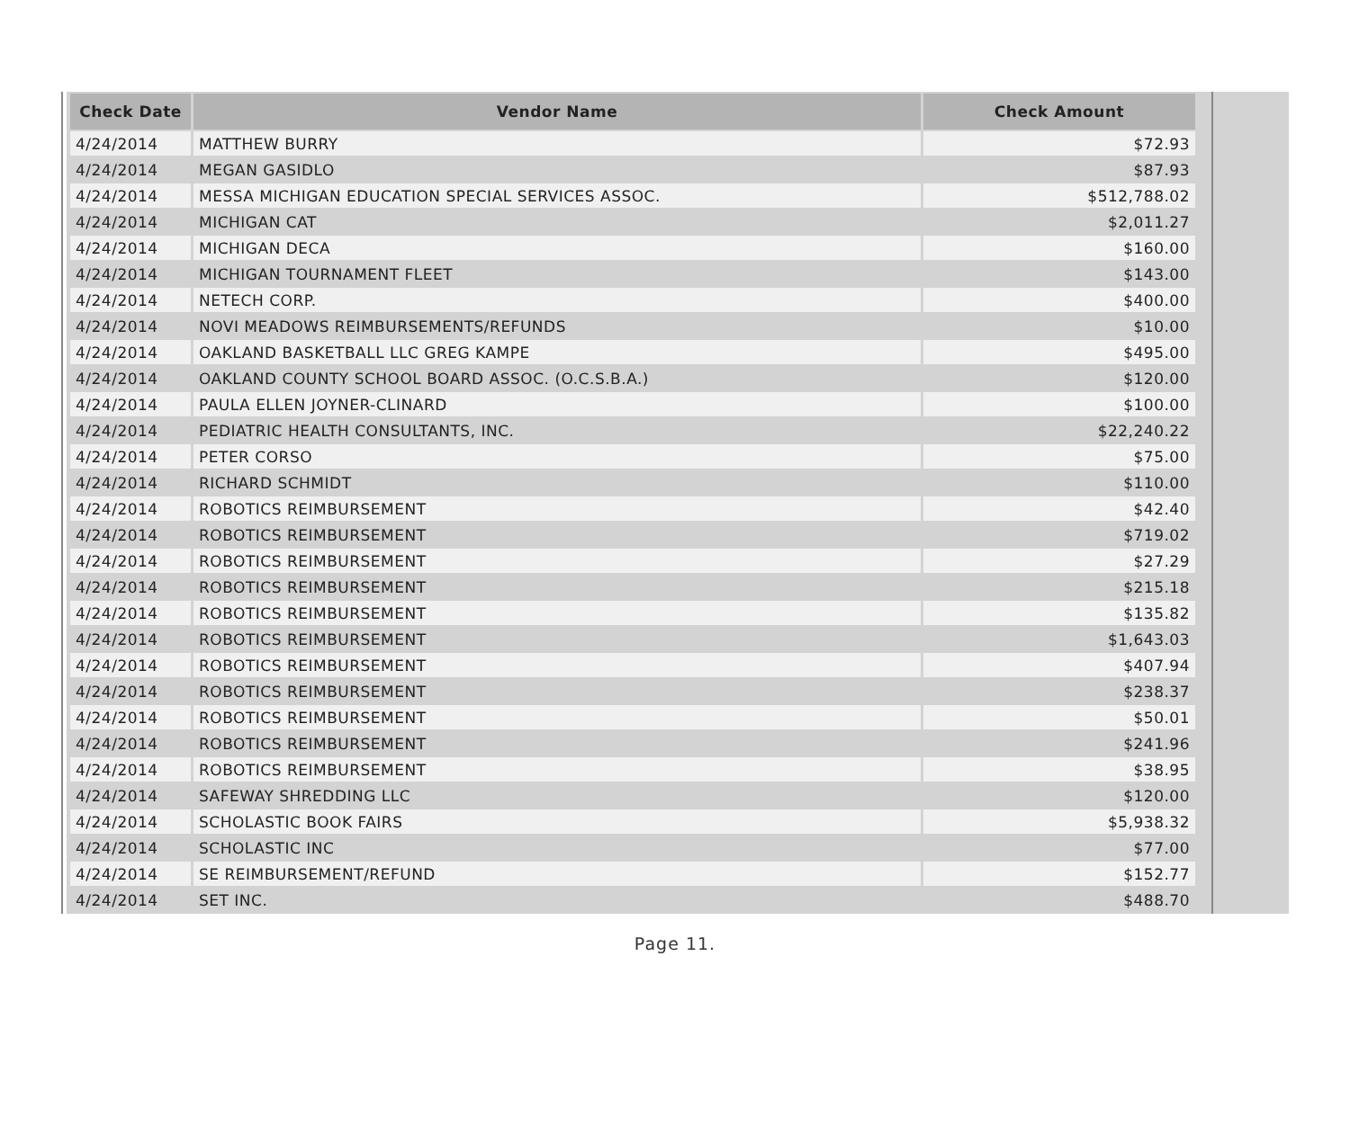| Check Date | Vendor Name | Check Amount |
| --- | --- | --- |
| 4/24/2014 | MATTHEW BURRY | $72.93 |
| 4/24/2014 | MEGAN GASIDLO | $87.93 |
| 4/24/2014 | MESSA MICHIGAN EDUCATION SPECIAL SERVICES ASSOC. | $512,788.02 |
| 4/24/2014 | MICHIGAN CAT | $2,011.27 |
| 4/24/2014 | MICHIGAN DECA | $160.00 |
| 4/24/2014 | MICHIGAN TOURNAMENT FLEET | $143.00 |
| 4/24/2014 | NETECH CORP. | $400.00 |
| 4/24/2014 | NOVI MEADOWS REIMBURSEMENTS/REFUNDS | $10.00 |
| 4/24/2014 | OAKLAND BASKETBALL LLC GREG KAMPE | $495.00 |
| 4/24/2014 | OAKLAND COUNTY SCHOOL BOARD ASSOC. (O.C.S.B.A.) | $120.00 |
| 4/24/2014 | PAULA ELLEN JOYNER-CLINARD | $100.00 |
| 4/24/2014 | PEDIATRIC HEALTH CONSULTANTS, INC. | $22,240.22 |
| 4/24/2014 | PETER CORSO | $75.00 |
| 4/24/2014 | RICHARD SCHMIDT | $110.00 |
| 4/24/2014 | ROBOTICS REIMBURSEMENT | $42.40 |
| 4/24/2014 | ROBOTICS REIMBURSEMENT | $719.02 |
| 4/24/2014 | ROBOTICS REIMBURSEMENT | $27.29 |
| 4/24/2014 | ROBOTICS REIMBURSEMENT | $215.18 |
| 4/24/2014 | ROBOTICS REIMBURSEMENT | $135.82 |
| 4/24/2014 | ROBOTICS REIMBURSEMENT | $1,643.03 |
| 4/24/2014 | ROBOTICS REIMBURSEMENT | $407.94 |
| 4/24/2014 | ROBOTICS REIMBURSEMENT | $238.37 |
| 4/24/2014 | ROBOTICS REIMBURSEMENT | $50.01 |
| 4/24/2014 | ROBOTICS REIMBURSEMENT | $241.96 |
| 4/24/2014 | ROBOTICS REIMBURSEMENT | $38.95 |
| 4/24/2014 | SAFEWAY SHREDDING LLC | $120.00 |
| 4/24/2014 | SCHOLASTIC BOOK FAIRS | $5,938.32 |
| 4/24/2014 | SCHOLASTIC INC | $77.00 |
| 4/24/2014 | SE REIMBURSEMENT/REFUND | $152.77 |
| 4/24/2014 | SET INC. | $488.70 |
Page 11.